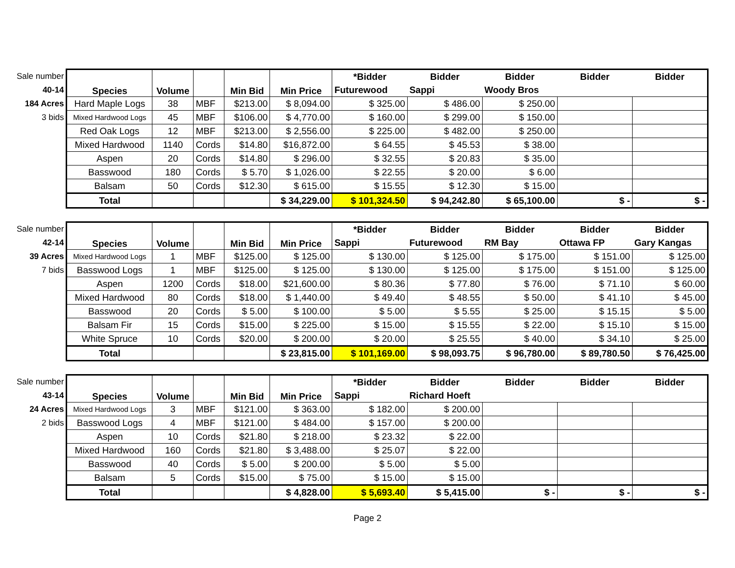| Sale number | Species | Volume | | Min Bid | Min Price | *Bidder | Bidder | Bidder | Bidder | Bidder |
| 40-14 | | | | | | Futurewood | Sappi | Woody Bros | | |
| 184 Acres | Hard Maple Logs | 38 | MBF | $213.00 | $ 8,094.00 | $ 325.00 | $ 486.00 | $ 250.00 | | |
| 3 bids | Mixed Hardwood Logs | 45 | MBF | $106.00 | $ 4,770.00 | $ 160.00 | $ 299.00 | $ 150.00 | | |
| | Red Oak Logs | 12 | MBF | $213.00 | $ 2,556.00 | $ 225.00 | $ 482.00 | $ 250.00 | | |
| | Mixed Hardwood | 1140 | Cords | $14.80 | $16,872.00 | $ 64.55 | $ 45.53 | $ 38.00 | | |
| | Aspen | 20 | Cords | $14.80 | $ 296.00 | $ 32.55 | $ 20.83 | $ 35.00 | | |
| | Basswood | 180 | Cords | $ 5.70 | $ 1,026.00 | $ 22.55 | $ 20.00 | $ 6.00 | | |
| | Balsam | 50 | Cords | $12.30 | $ 615.00 | $ 15.55 | $ 12.30 | $ 15.00 | | |
| | Total | | | | $ 34,229.00 | $ 101,324.50 | $ 94,242.80 | $ 65,100.00 | $ - | $ - |
| Sale number | Species | Volume | | Min Bid | Min Price | *Bidder | Bidder | Bidder | Bidder | Bidder |
| 42-14 | | | | | | Sappi | Futurewood | RM Bay | Ottawa FP | Gary Kangas |
| 39 Acres | Mixed Hardwood Logs | 1 | MBF | $125.00 | $ 125.00 | $ 130.00 | $ 125.00 | $ 175.00 | $ 151.00 | $ 125.00 |
| 7 bids | Basswood Logs | 1 | MBF | $125.00 | $ 125.00 | $ 130.00 | $ 125.00 | $ 175.00 | $ 151.00 | $ 125.00 |
| | Aspen | 1200 | Cords | $18.00 | $21,600.00 | $ 80.36 | $ 77.80 | $ 76.00 | $ 71.10 | $ 60.00 |
| | Mixed Hardwood | 80 | Cords | $18.00 | $ 1,440.00 | $ 49.40 | $ 48.55 | $ 50.00 | $ 41.10 | $ 45.00 |
| | Basswood | 20 | Cords | $ 5.00 | $ 100.00 | $ 5.00 | $ 5.55 | $ 25.00 | $ 15.15 | $ 5.00 |
| | Balsam Fir | 15 | Cords | $15.00 | $ 225.00 | $ 15.00 | $ 15.55 | $ 22.00 | $ 15.10 | $ 15.00 |
| | White Spruce | 10 | Cords | $20.00 | $ 200.00 | $ 20.00 | $ 25.55 | $ 40.00 | $ 34.10 | $ 25.00 |
| | Total | | | | $ 23,815.00 | $ 101,169.00 | $ 98,093.75 | $ 96,780.00 | $ 89,780.50 | $ 76,425.00 |
| Sale number | Species | Volume | | Min Bid | Min Price | *Bidder | Bidder | Bidder | Bidder | Bidder |
| 43-14 | | | | | | Sappi | Richard Hoeft | | | |
| 24 Acres | Mixed Hardwood Logs | 3 | MBF | $121.00 | $ 363.00 | $ 182.00 | $ 200.00 | | | |
| 2 bids | Basswood Logs | 4 | MBF | $121.00 | $ 484.00 | $ 157.00 | $ 200.00 | | | |
| | Aspen | 10 | Cords | $21.80 | $ 218.00 | $ 23.32 | $ 22.00 | | | |
| | Mixed Hardwood | 160 | Cords | $21.80 | $ 3,488.00 | $ 25.07 | $ 22.00 | | | |
| | Basswood | 40 | Cords | $ 5.00 | $ 200.00 | $ 5.00 | $ 5.00 | | | |
| | Balsam | 5 | Cords | $15.00 | $ 75.00 | $ 15.00 | $ 15.00 | | | |
| | Total | | | | $ 4,828.00 | $ 5,693.40 | $ 5,415.00 | $ - | $ - | $ - |
Page 2